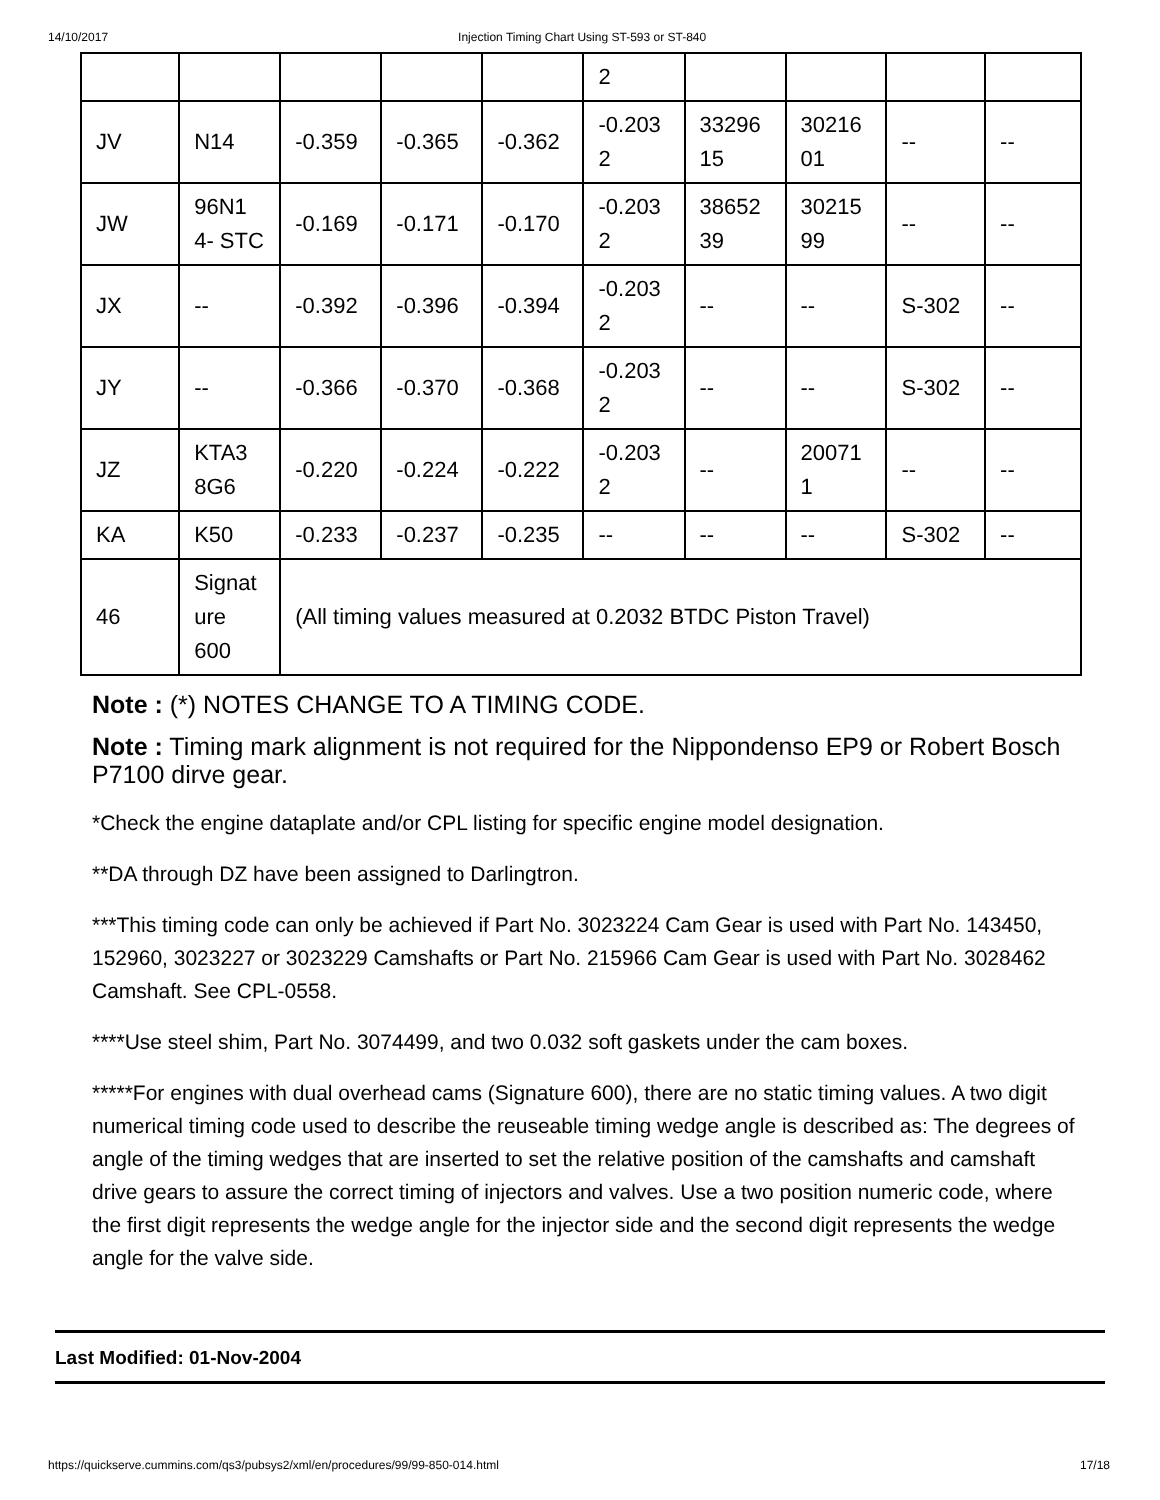14/10/2017 Injection Timing Chart Using ST-593 or ST-840
| | | | | | 2 | | | | |
| JV | N14 | -0.359 | -0.365 | -0.362 | -0.203 2 | 33296 15 | 30216 01 | -- | -- |
| JW | 96N1 4- STC | -0.169 | -0.171 | -0.170 | -0.203 2 | 38652 39 | 30215 99 | -- | -- |
| JX | -- | -0.392 | -0.396 | -0.394 | -0.203 2 | -- | -- | S-302 | -- |
| JY | -- | -0.366 | -0.370 | -0.368 | -0.203 2 | -- | -- | S-302 | -- |
| JZ | KTA3 8G6 | -0.220 | -0.224 | -0.222 | -0.203 2 | -- | 20071 1 | -- | -- |
| KA | K50 | -0.233 | -0.237 | -0.235 | -- | -- | -- | S-302 | -- |
| 46 | Signat ure 600 | (All timing values measured at 0.2032 BTDC Piston Travel) | | | | | | | |
Note : (*) NOTES CHANGE TO A TIMING CODE.
Note : Timing mark alignment is not required for the Nippondenso EP9 or Robert Bosch P7100 dirve gear.
*Check the engine dataplate and/or CPL listing for specific engine model designation.
**DA through DZ have been assigned to Darlingtron.
***This timing code can only be achieved if Part No. 3023224 Cam Gear is used with Part No. 143450, 152960, 3023227 or 3023229 Camshafts or Part No. 215966 Cam Gear is used with Part No. 3028462 Camshaft. See CPL-0558.
****Use steel shim, Part No. 3074499, and two 0.032 soft gaskets under the cam boxes.
*****For engines with dual overhead cams (Signature 600), there are no static timing values. A two digit numerical timing code used to describe the reuseable timing wedge angle is described as: The degrees of angle of the timing wedges that are inserted to set the relative position of the camshafts and camshaft drive gears to assure the correct timing of injectors and valves. Use a two position numeric code, where the first digit represents the wedge angle for the injector side and the second digit represents the wedge angle for the valve side.
Last Modified: 01-Nov-2004
https://quickserve.cummins.com/qs3/pubsys2/xml/en/procedures/99/99-850-014.html 17/18